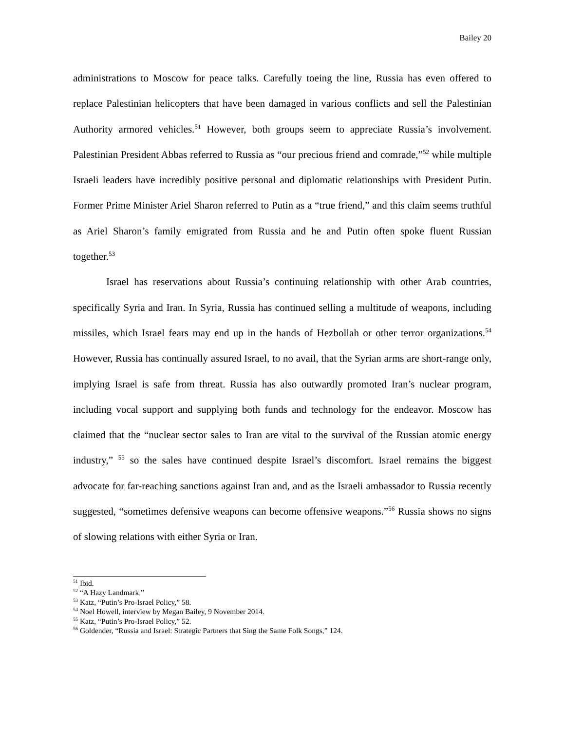Bailey 20
administrations to Moscow for peace talks. Carefully toeing the line, Russia has even offered to replace Palestinian helicopters that have been damaged in various conflicts and sell the Palestinian Authority armored vehicles.<sup>51</sup> However, both groups seem to appreciate Russia’s involvement. Palestinian President Abbas referred to Russia as “our precious friend and comrade,”<sup>52</sup> while multiple Israeli leaders have incredibly positive personal and diplomatic relationships with President Putin. Former Prime Minister Ariel Sharon referred to Putin as a “true friend,” and this claim seems truthful as Ariel Sharon’s family emigrated from Russia and he and Putin often spoke fluent Russian together.<sup>53</sup>
Israel has reservations about Russia’s continuing relationship with other Arab countries, specifically Syria and Iran. In Syria, Russia has continued selling a multitude of weapons, including missiles, which Israel fears may end up in the hands of Hezbollah or other terror organizations.<sup>54</sup> However, Russia has continually assured Israel, to no avail, that the Syrian arms are short-range only, implying Israel is safe from threat. Russia has also outwardly promoted Iran’s nuclear program, including vocal support and supplying both funds and technology for the endeavor. Moscow has claimed that the “nuclear sector sales to Iran are vital to the survival of the Russian atomic energy industry,” <sup>55</sup> so the sales have continued despite Israel’s discomfort. Israel remains the biggest advocate for far-reaching sanctions against Iran and, and as the Israeli ambassador to Russia recently suggested, “sometimes defensive weapons can become offensive weapons.”<sup>56</sup> Russia shows no signs of slowing relations with either Syria or Iran.
<sup>51</sup> Ibid.
<sup>52</sup> “A Hazy Landmark.”
<sup>53</sup> Katz, “Putin’s Pro-Israel Policy,” 58.
<sup>54</sup> Noel Howell, interview by Megan Bailey, 9 November 2014.
<sup>55</sup> Katz, “Putin’s Pro-Israel Policy,” 52.
<sup>56</sup> Goldender, “Russia and Israel: Strategic Partners that Sing the Same Folk Songs,” 124.